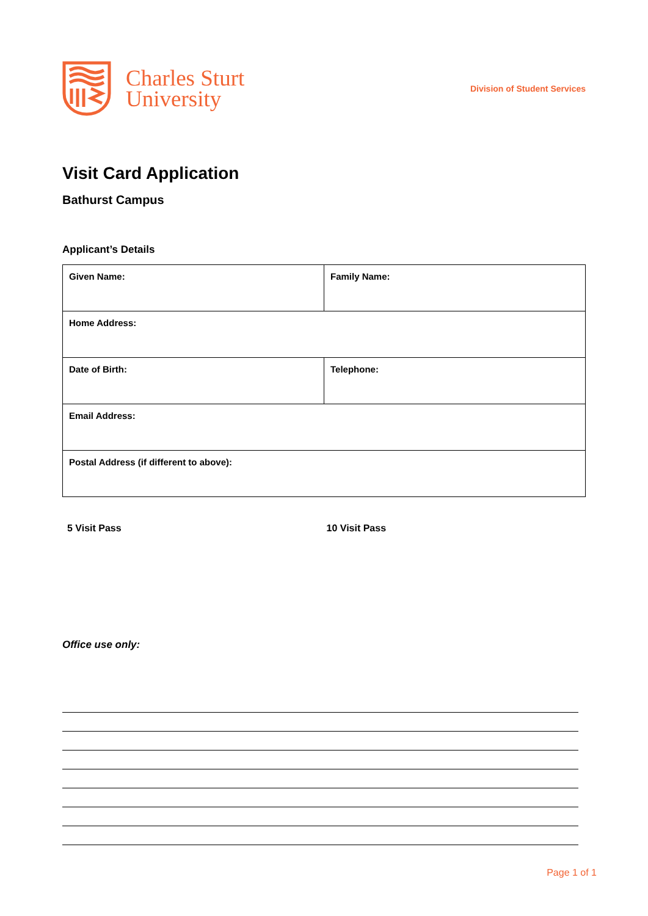Charles Sturt
University
Division of Student Services
Visit Card Application
Bathurst Campus
Applicant’s Details
| Given Name: | Family Name: |
| Home Address: | |
| Date of Birth: | Telephone: |
| Email Address: | |
| Postal Address (if different to above): | |
5 Visit Pass 10 Visit Pass
Office use only:
Page 1 of 1